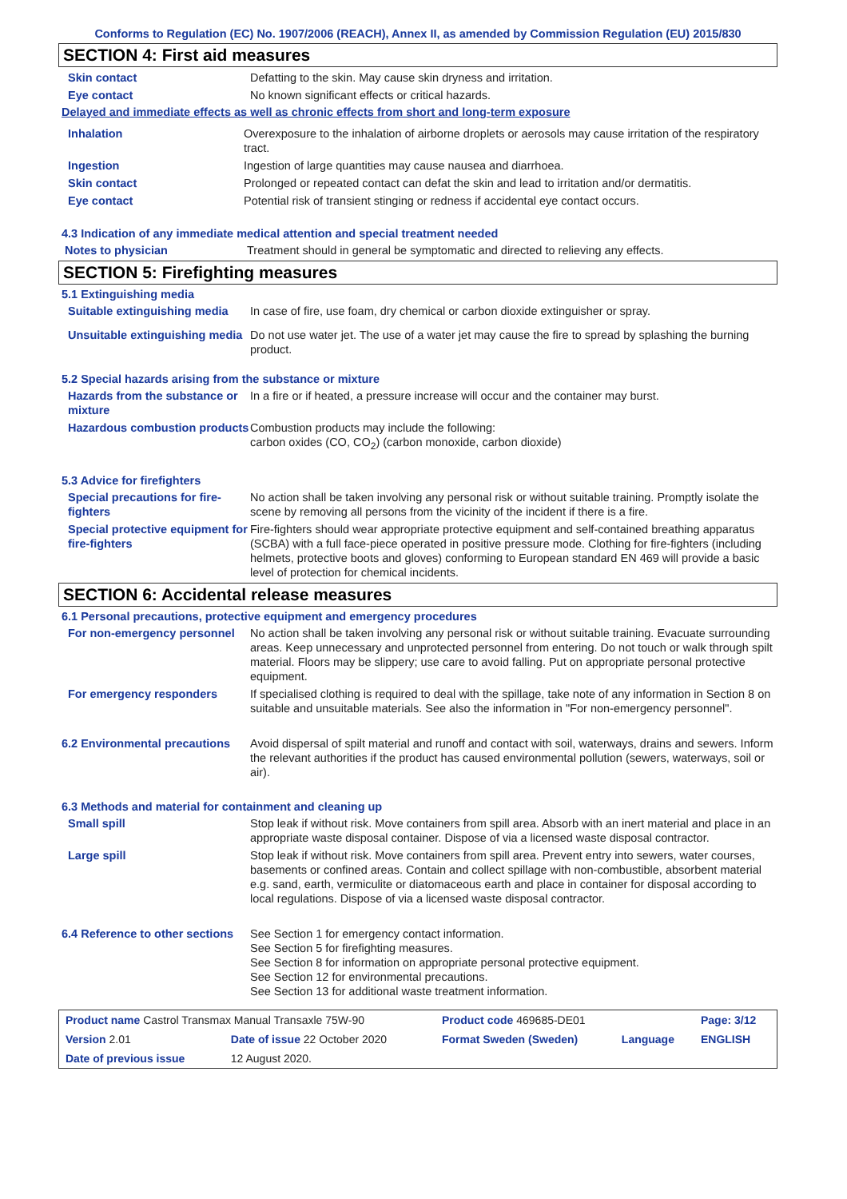Conforms to Regulation (EC) No. 1907/2006 (REACH), Annex II, as amended by Commission Regulation (EU) 2015/830
SECTION 4: First aid measures
Skin contact Defatting to the skin. May cause skin dryness and irritation.
Eye contact No known significant effects or critical hazards.
Delayed and immediate effects as well as chronic effects from short and long-term exposure
Inhalation Overexposure to the inhalation of airborne droplets or aerosols may cause irritation of the respiratory tract.
Ingestion Ingestion of large quantities may cause nausea and diarrhoea.
Skin contact Prolonged or repeated contact can defat the skin and lead to irritation and/or dermatitis.
Eye contact Potential risk of transient stinging or redness if accidental eye contact occurs.
4.3 Indication of any immediate medical attention and special treatment needed
Notes to physician Treatment should in general be symptomatic and directed to relieving any effects.
SECTION 5: Firefighting measures
5.1 Extinguishing media
Suitable extinguishing media
In case of fire, use foam, dry chemical or carbon dioxide extinguisher or spray.
Unsuitable extinguishing media
Do not use water jet. The use of a water jet may cause the fire to spread by splashing the burning product.
5.2 Special hazards arising from the substance or mixture
Hazards from the substance or mixture
In a fire or if heated, a pressure increase will occur and the container may burst.
Hazardous combustion products
Combustion products may include the following:
carbon oxides (CO, CO<sub>2</sub>) (carbon monoxide, carbon dioxide)
5.3 Advice for firefighters
Special precautions for fire-fighters
No action shall be taken involving any personal risk or without suitable training. Promptly isolate the scene by removing all persons from the vicinity of the incident if there is a fire.
Special protective equipment for fire-fighters
Fire-fighters should wear appropriate protective equipment and self-contained breathing apparatus (SCBA) with a full face-piece operated in positive pressure mode. Clothing for fire-fighters (including helmets, protective boots and gloves) conforming to European standard EN 469 will provide a basic level of protection for chemical incidents.
SECTION 6: Accidental release measures
6.1 Personal precautions, protective equipment and emergency procedures
For non-emergency personnel
No action shall be taken involving any personal risk or without suitable training. Evacuate surrounding areas. Keep unnecessary and unprotected personnel from entering. Do not touch or walk through spilt material. Floors may be slippery; use care to avoid falling. Put on appropriate personal protective equipment.
For emergency responders If specialised clothing is required to deal with the spillage, take note of any information in Section 8 on suitable and unsuitable materials. See also the information in "For non-emergency personnel".
6.2 Environmental precautions
Avoid dispersal of spilt material and runoff and contact with soil, waterways, drains and sewers. Inform the relevant authorities if the product has caused environmental pollution (sewers, waterways, soil or air).
6.3 Methods and material for containment and cleaning up
Small spill Stop leak if without risk. Move containers from spill area. Absorb with an inert material and place in an appropriate waste disposal container. Dispose of via a licensed waste disposal contractor.
Large spill Stop leak if without risk. Move containers from spill area. Prevent entry into sewers, water courses, basements or confined areas. Contain and collect spillage with non-combustible, absorbent material e.g. sand, earth, vermiculite or diatomaceous earth and place in container for disposal according to local regulations. Dispose of via a licensed waste disposal contractor.
6.4 Reference to other sections
See Section 1 for emergency contact information.
See Section 5 for firefighting measures.
See Section 8 for information on appropriate personal protective equipment.
See Section 12 for environmental precautions.
See Section 13 for additional waste treatment information.
| Product name Castrol Transmax Manual Transaxle 75W-90 | | Product code 469685-DE01 | | Page: 3/12 |
| Version 2.01 | Date of issue 22 October 2020 | Format Sweden (Sweden) | Language | ENGLISH |
| Date of previous issue | 12 August 2020. | | | |